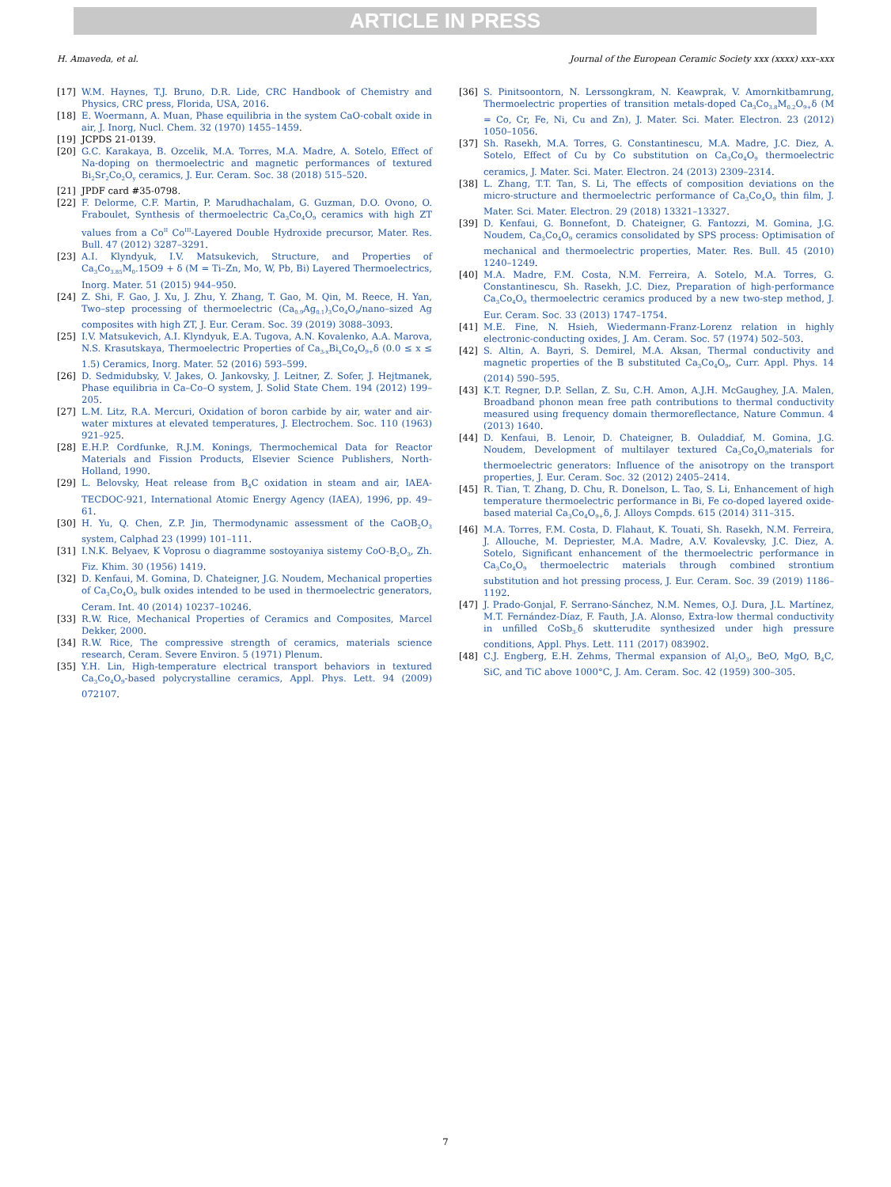ARTICLE IN PRESS
H. Amaveda, et al. Journal of the European Ceramic Society xxx (xxxx) xxx–xxx
[17] W.M. Haynes, T.J. Bruno, D.R. Lide, CRC Handbook of Chemistry and Physics, CRC press, Florida, USA, 2016.
[18] E. Woermann, A. Muan, Phase equilibria in the system CaO-cobalt oxide in air, J. Inorg, Nucl. Chem. 32 (1970) 1455–1459.
[19] JCPDS 21-0139.
[20] G.C. Karakaya, B. Ozcelik, M.A. Torres, M.A. Madre, A. Sotelo, Effect of Na-doping on thermoelectric and magnetic performances of textured Bi<sub>2</sub>Sr<sub>2</sub>Co<sub>2</sub>O<sub>y</sub> ceramics, J. Eur. Ceram. Soc. 38 (2018) 515–520.
[21] JPDF card #35-0798.
[22] F. Delorme, C.F. Martin, P. Marudhachalam, G. Guzman, D.O. Ovono, O. Fraboulet, Synthesis of thermoelectric Ca<sub>3</sub>Co<sub>4</sub>O<sub>9</sub> ceramics with high ZT values from a Co<sup>II</sup> Co<sup>III</sup>-Layered Double Hydroxide precursor, Mater. Res. Bull. 47 (2012) 3287–3291.
[23] A.I. Klyndyuk, I.V. Matsukevich, Structure, and Properties of Ca<sub>3</sub>Co<sub>3.85</sub>M<sub>0</sub>.15O9 + δ (M = Ti–Zn, Mo, W, Pb, Bi) Layered Thermoelectrics, Inorg. Mater. 51 (2015) 944–950.
[24] Z. Shi, F. Gao, J. Xu, J. Zhu, Y. Zhang, T. Gao, M. Qin, M. Reece, H. Yan, Two–step processing of thermoelectric (Ca<sub>0.9</sub>Ag<sub>0.1</sub>)<sub>3</sub>Co<sub>4</sub>O<sub>9</sub>/nano–sized Ag composites with high ZT, J. Eur. Ceram. Soc. 39 (2019) 3088–3093.
[25] I.V. Matsukevich, A.I. Klyndyuk, E.A. Tugova, A.N. Kovalenko, A.A. Marova, N.S. Krasutskaya, Thermoelectric Properties of Ca<sub>3-x</sub>Bi<sub>x</sub>Co<sub>4</sub>O<sub>9+</sub>δ (0.0 ≤ x ≤ 1.5) Ceramics, Inorg. Mater. 52 (2016) 593–599.
[26] D. Sedmidubsky, V. Jakes, O. Jankovsky, J. Leitner, Z. Sofer, J. Hejtmanek, Phase equilibria in Ca–Co–O system, J. Solid State Chem. 194 (2012) 199–205.
[27] L.M. Litz, R.A. Mercuri, Oxidation of boron carbide by air, water and air-water mixtures at elevated temperatures, J. Electrochem. Soc. 110 (1963) 921–925.
[28] E.H.P. Cordfunke, R.J.M. Konings, Thermochemical Data for Reactor Materials and Fission Products, Elsevier Science Publishers, North-Holland, 1990.
[29] L. Belovsky, Heat release from B<sub>4</sub>C oxidation in steam and air, IAEA-TECDOC-921, International Atomic Energy Agency (IAEA), 1996, pp. 49–61.
[30] H. Yu, Q. Chen, Z.P. Jin, Thermodynamic assessment of the CaOB<sub>2</sub>O<sub>3</sub> system, Calphad 23 (1999) 101–111.
[31] I.N.K. Belyaev, K Voprosu o diagramme sostoyaniya sistemy CoO-B<sub>2</sub>O<sub>3</sub>, Zh. Fiz. Khim. 30 (1956) 1419.
[32] D. Kenfaui, M. Gomina, D. Chateigner, J.G. Noudem, Mechanical properties of Ca<sub>3</sub>Co<sub>4</sub>O<sub>9</sub> bulk oxides intended to be used in thermoelectric generators, Ceram. Int. 40 (2014) 10237–10246.
[33] R.W. Rice, Mechanical Properties of Ceramics and Composites, Marcel Dekker, 2000.
[34] R.W. Rice, The compressive strength of ceramics, materials science research, Ceram. Severe Environ. 5 (1971) Plenum.
[35] Y.H. Lin, High-temperature electrical transport behaviors in textured Ca<sub>3</sub>Co<sub>4</sub>O<sub>9</sub>-based polycrystalline ceramics, Appl. Phys. Lett. 94 (2009) 072107.
[36] S. Pinitsoontorn, N. Lerssongkram, N. Keawprak, V. Amornkitbamrung, Thermoelectric properties of transition metals-doped Ca<sub>3</sub>Co<sub>3.8</sub>M<sub>0.2</sub>O<sub>9+</sub>δ (M = Co, Cr, Fe, Ni, Cu and Zn), J. Mater. Sci. Mater. Electron. 23 (2012) 1050–1056.
[37] Sh. Rasekh, M.A. Torres, G. Constantinescu, M.A. Madre, J.C. Diez, A. Sotelo, Effect of Cu by Co substitution on Ca<sub>3</sub>Co<sub>4</sub>O<sub>9</sub> thermoelectric ceramics, J. Mater. Sci. Mater. Electron. 24 (2013) 2309–2314.
[38] L. Zhang, T.T. Tan, S. Li, The effects of composition deviations on the micro-structure and thermoelectric performance of Ca<sub>3</sub>Co<sub>4</sub>O<sub>9</sub> thin film, J. Mater. Sci. Mater. Electron. 29 (2018) 13321–13327.
[39] D. Kenfaui, G. Bonnefont, D. Chateigner, G. Fantozzi, M. Gomina, J.G. Noudem, Ca<sub>3</sub>Co<sub>4</sub>O<sub>9</sub> ceramics consolidated by SPS process: Optimisation of mechanical and thermoelectric properties, Mater. Res. Bull. 45 (2010) 1240–1249.
[40] M.A. Madre, F.M. Costa, N.M. Ferreira, A. Sotelo, M.A. Torres, G. Constantinescu, Sh. Rasekh, J.C. Diez, Preparation of high-performance Ca<sub>3</sub>Co<sub>4</sub>O<sub>9</sub> thermoelectric ceramics produced by a new two-step method, J. Eur. Ceram. Soc. 33 (2013) 1747–1754.
[41] M.E. Fine, N. Hsieh, Wiedermann-Franz-Lorenz relation in highly electronic-conducting oxides, J. Am. Ceram. Soc. 57 (1974) 502–503.
[42] S. Altin, A. Bayri, S. Demirel, M.A. Aksan, Thermal conductivity and magnetic properties of the B substituted Ca<sub>3</sub>Co<sub>4</sub>O<sub>9</sub>, Curr. Appl. Phys. 14 (2014) 590–595.
[43] K.T. Regner, D.P. Sellan, Z. Su, C.H. Amon, A.J.H. McGaughey, J.A. Malen, Broadband phonon mean free path contributions to thermal conductivity measured using frequency domain thermoreflectance, Nature Commun. 4 (2013) 1640.
[44] D. Kenfaui, B. Lenoir, D. Chateigner, B. Ouladdiaf, M. Gomina, J.G. Noudem, Development of multilayer textured Ca<sub>3</sub>Co<sub>4</sub>O<sub>9</sub>materials for thermoelectric generators: Influence of the anisotropy on the transport properties, J. Eur. Ceram. Soc. 32 (2012) 2405–2414.
[45] R. Tian, T. Zhang, D. Chu, R. Donelson, L. Tao, S. Li, Enhancement of high temperature thermoelectric performance in Bi, Fe co-doped layered oxide-based material Ca<sub>3</sub>Co<sub>4</sub>O<sub>9+</sub>δ, J. Alloys Compds. 615 (2014) 311–315.
[46] M.A. Torres, F.M. Costa, D. Flahaut, K. Touati, Sh. Rasekh, N.M. Ferreira, J. Allouche, M. Depriester, M.A. Madre, A.V. Kovalevsky, J.C. Diez, A. Sotelo, Significant enhancement of the thermoelectric performance in Ca<sub>3</sub>Co<sub>4</sub>O<sub>9</sub> thermoelectric materials through combined strontium substitution and hot pressing process, J. Eur. Ceram. Soc. 39 (2019) 1186–1192.
[47] J. Prado-Gonjal, F. Serrano-Sánchez, N.M. Nemes, O.J. Dura, J.L. Martínez, M.T. Fernández-Díaz, F. Fauth, J.A. Alonso, Extra-low thermal conductivity in unfilled CoSb<sub>3-</sub>δ skutterudite synthesized under high pressure conditions, Appl. Phys. Lett. 111 (2017) 083902.
[48] C.J. Engberg, E.H. Zehms, Thermal expansion of Al<sub>2</sub>O<sub>3</sub>, BeO, MgO, B<sub>4</sub>C, SiC, and TiC above 1000°C, J. Am. Ceram. Soc. 42 (1959) 300–305.
7